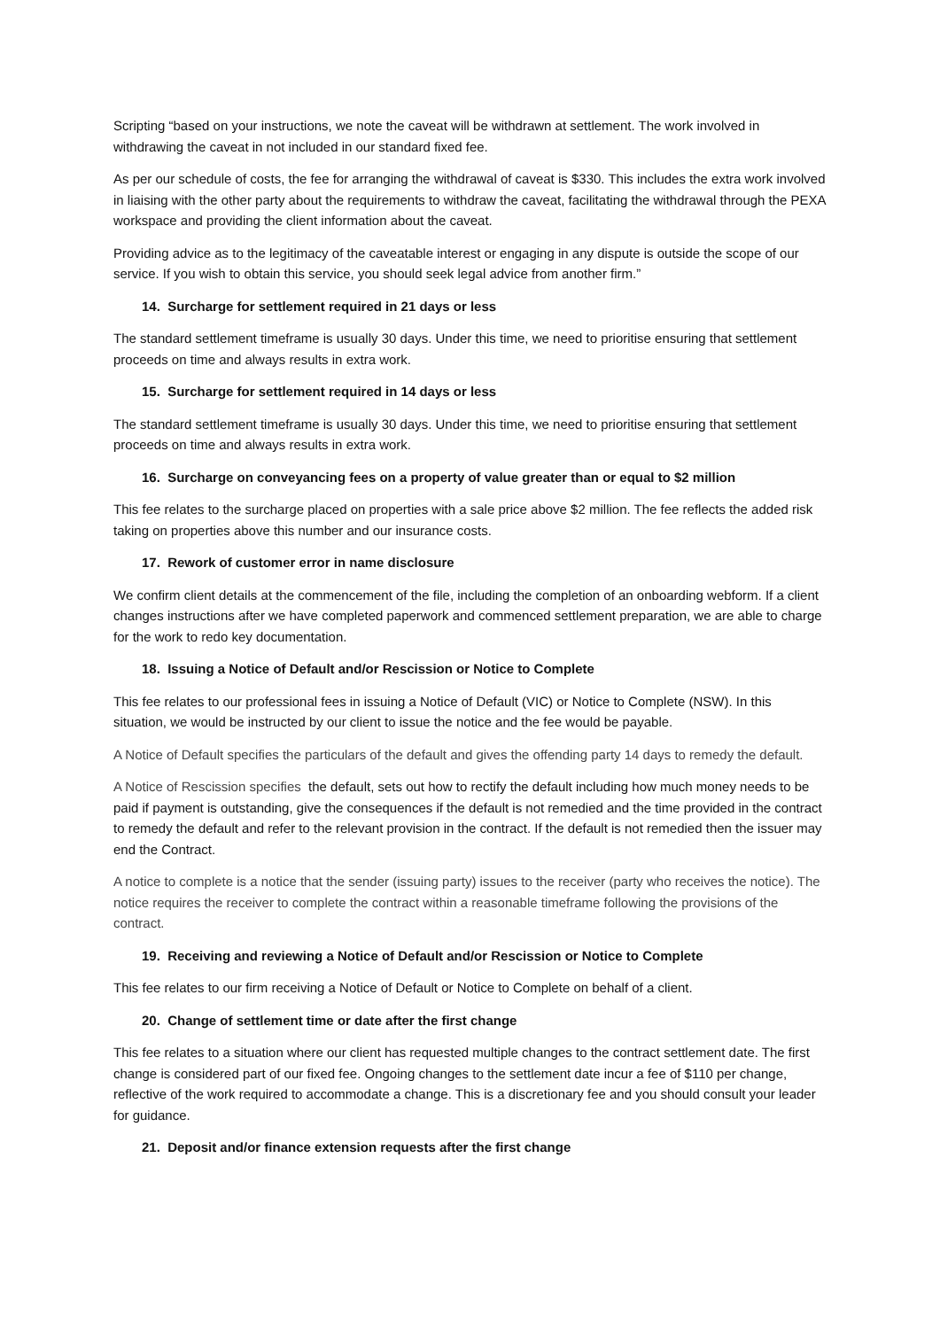Scripting “based on your instructions, we note the caveat will be withdrawn at settlement. The work involved in withdrawing the caveat in not included in our standard fixed fee.
As per our schedule of costs, the fee for arranging the withdrawal of caveat is $330. This includes the extra work involved in liaising with the other party about the requirements to withdraw the caveat, facilitating the withdrawal through the PEXA workspace and providing the client information about the caveat.
Providing advice as to the legitimacy of the caveatable interest or engaging in any dispute is outside the scope of our service. If you wish to obtain this service, you should seek legal advice from another firm.”
14. Surcharge for settlement required in 21 days or less
The standard settlement timeframe is usually 30 days. Under this time, we need to prioritise ensuring that settlement proceeds on time and always results in extra work.
15. Surcharge for settlement required in 14 days or less
The standard settlement timeframe is usually 30 days. Under this time, we need to prioritise ensuring that settlement proceeds on time and always results in extra work.
16. Surcharge on conveyancing fees on a property of value greater than or equal to $2 million
This fee relates to the surcharge placed on properties with a sale price above $2 million. The fee reflects the added risk taking on properties above this number and our insurance costs.
17. Rework of customer error in name disclosure
We confirm client details at the commencement of the file, including the completion of an onboarding webform. If a client changes instructions after we have completed paperwork and commenced settlement preparation, we are able to charge for the work to redo key documentation.
18. Issuing a Notice of Default and/or Rescission or Notice to Complete
This fee relates to our professional fees in issuing a Notice of Default (VIC) or Notice to Complete (NSW). In this situation, we would be instructed by our client to issue the notice and the fee would be payable.
A Notice of Default specifies the particulars of the default and gives the offending party 14 days to remedy the default.
A Notice of Rescission specifies the default, sets out how to rectify the default including how much money needs to be paid if payment is outstanding, give the consequences if the default is not remedied and the time provided in the contract to remedy the default and refer to the relevant provision in the contract. If the default is not remedied then the issuer may end the Contract.
A notice to complete is a notice that the sender (issuing party) issues to the receiver (party who receives the notice). The notice requires the receiver to complete the contract within a reasonable timeframe following the provisions of the contract.
19. Receiving and reviewing a Notice of Default and/or Rescission or Notice to Complete
This fee relates to our firm receiving a Notice of Default or Notice to Complete on behalf of a client.
20. Change of settlement time or date after the first change
This fee relates to a situation where our client has requested multiple changes to the contract settlement date. The first change is considered part of our fixed fee. Ongoing changes to the settlement date incur a fee of $110 per change, reflective of the work required to accommodate a change. This is a discretionary fee and you should consult your leader for guidance.
21. Deposit and/or finance extension requests after the first change